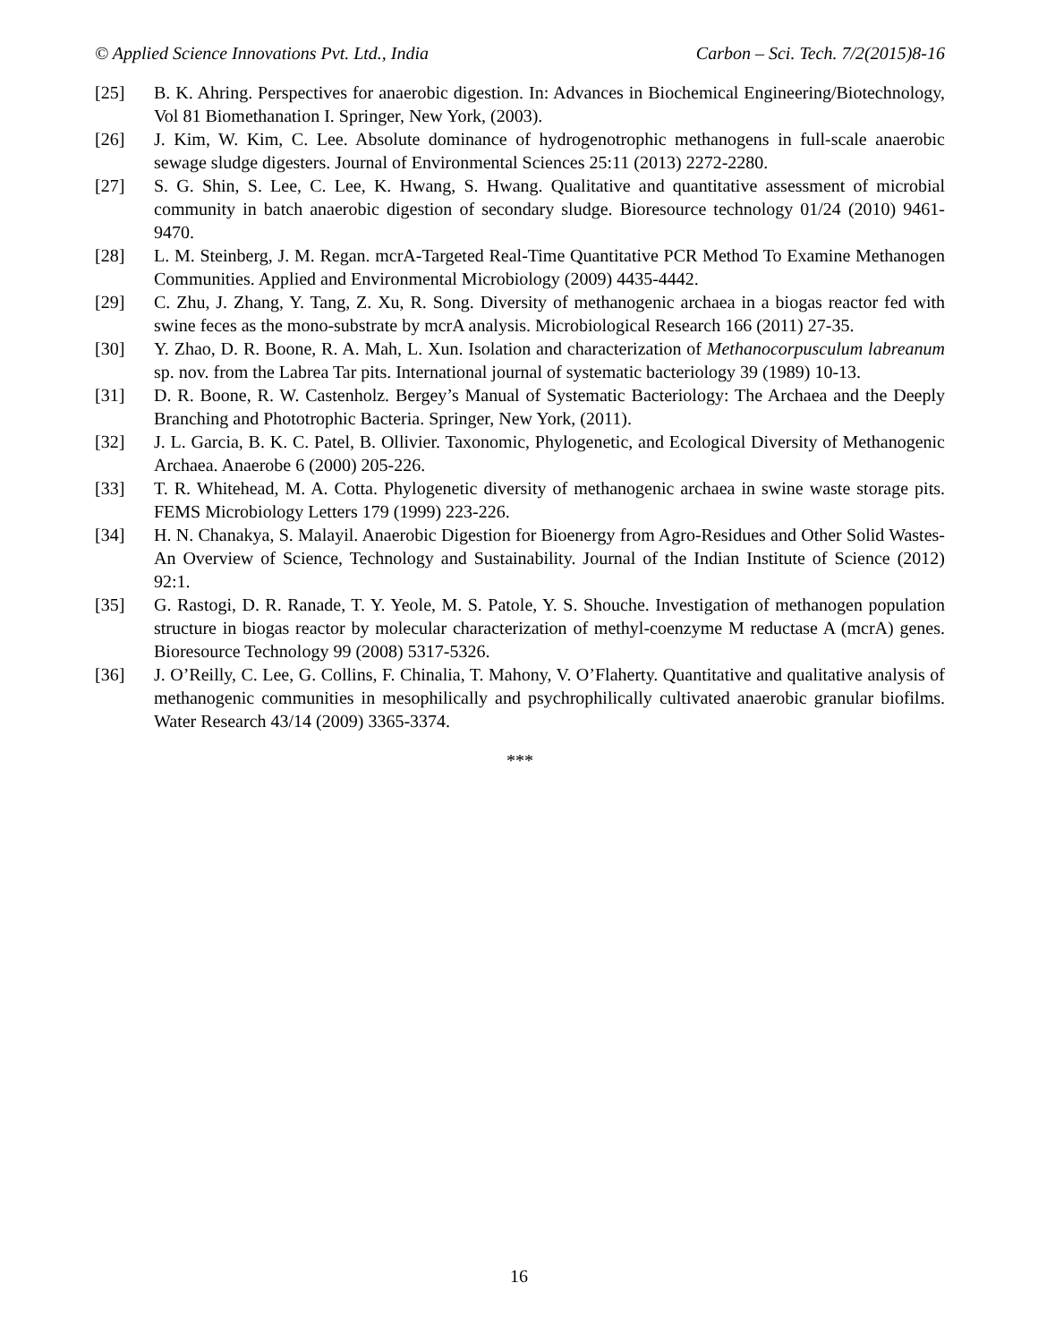© Applied Science Innovations Pvt. Ltd., India Carbon – Sci. Tech. 7/2(2015)8-16
[25] B. K. Ahring. Perspectives for anaerobic digestion. In: Advances in Biochemical Engineering/Biotechnology, Vol 81 Biomethanation I. Springer, New York, (2003).
[26] J. Kim, W. Kim, C. Lee. Absolute dominance of hydrogenotrophic methanogens in full-scale anaerobic sewage sludge digesters. Journal of Environmental Sciences 25:11 (2013) 2272-2280.
[27] S. G. Shin, S. Lee, C. Lee, K. Hwang, S. Hwang. Qualitative and quantitative assessment of microbial community in batch anaerobic digestion of secondary sludge. Bioresource technology 01/24 (2010) 9461-9470.
[28] L. M. Steinberg, J. M. Regan. mcrA-Targeted Real-Time Quantitative PCR Method To Examine Methanogen Communities. Applied and Environmental Microbiology (2009) 4435-4442.
[29] C. Zhu, J. Zhang, Y. Tang, Z. Xu, R. Song. Diversity of methanogenic archaea in a biogas reactor fed with swine feces as the mono-substrate by mcrA analysis. Microbiological Research 166 (2011) 27-35.
[30] Y. Zhao, D. R. Boone, R. A. Mah, L. Xun. Isolation and characterization of Methanocorpusculum labreanum sp. nov. from the Labrea Tar pits. International journal of systematic bacteriology 39 (1989) 10-13.
[31] D. R. Boone, R. W. Castenholz. Bergey’s Manual of Systematic Bacteriology: The Archaea and the Deeply Branching and Phototrophic Bacteria. Springer, New York, (2011).
[32] J. L. Garcia, B. K. C. Patel, B. Ollivier. Taxonomic, Phylogenetic, and Ecological Diversity of Methanogenic Archaea. Anaerobe 6 (2000) 205-226.
[33] T. R. Whitehead, M. A. Cotta. Phylogenetic diversity of methanogenic archaea in swine waste storage pits. FEMS Microbiology Letters 179 (1999) 223-226.
[34] H. N. Chanakya, S. Malayil. Anaerobic Digestion for Bioenergy from Agro-Residues and Other Solid Wastes-An Overview of Science, Technology and Sustainability. Journal of the Indian Institute of Science (2012) 92:1.
[35] G. Rastogi, D. R. Ranade, T. Y. Yeole, M. S. Patole, Y. S. Shouche. Investigation of methanogen population structure in biogas reactor by molecular characterization of methyl-coenzyme M reductase A (mcrA) genes. Bioresource Technology 99 (2008) 5317-5326.
[36] J. O’Reilly, C. Lee, G. Collins, F. Chinalia, T. Mahony, V. O’Flaherty. Quantitative and qualitative analysis of methanogenic communities in mesophilically and psychrophilically cultivated anaerobic granular biofilms. Water Research 43/14 (2009) 3365-3374.
***
16